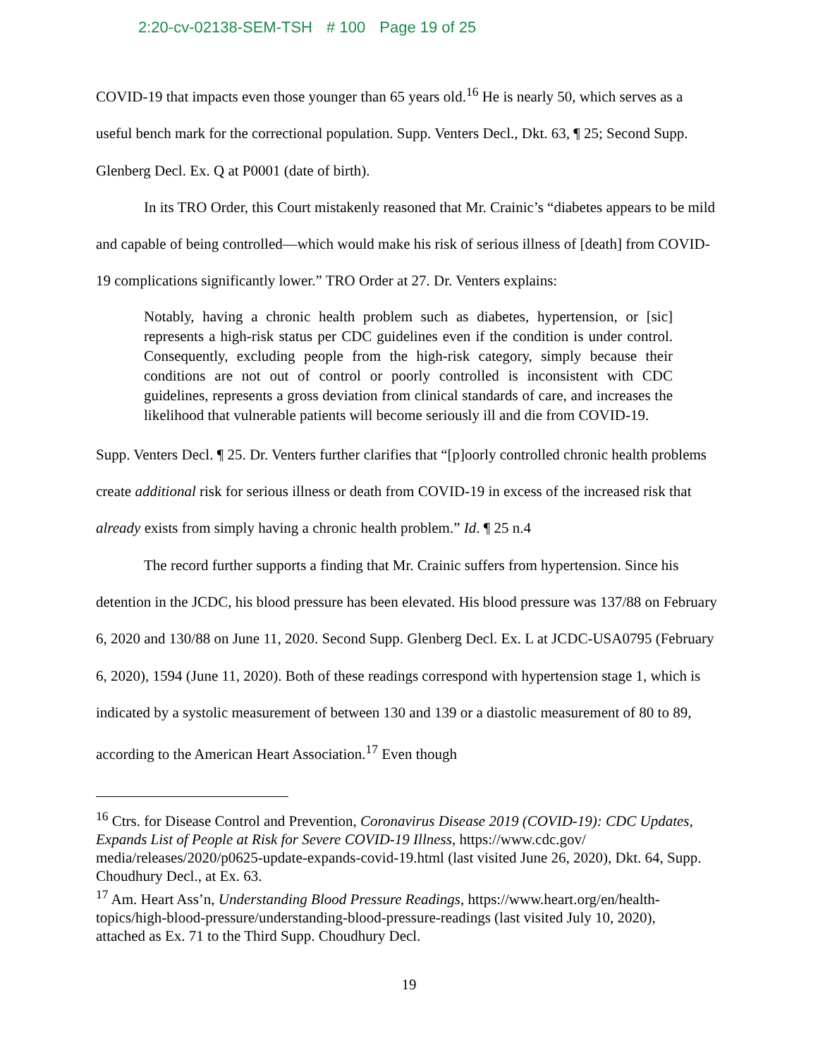2:20-cv-02138-SEM-TSH # 100 Page 19 of 25
COVID-19 that impacts even those younger than 65 years old.<sup>16</sup> He is nearly 50, which serves as a useful bench mark for the correctional population. Supp. Venters Decl., Dkt. 63, ¶ 25; Second Supp. Glenberg Decl. Ex. Q at P0001 (date of birth).
In its TRO Order, this Court mistakenly reasoned that Mr. Crainic’s “diabetes appears to be mild and capable of being controlled—which would make his risk of serious illness of [death] from COVID-19 complications significantly lower.” TRO Order at 27. Dr. Venters explains:
Notably, having a chronic health problem such as diabetes, hypertension, or [sic] represents a high-risk status per CDC guidelines even if the condition is under control. Consequently, excluding people from the high-risk category, simply because their conditions are not out of control or poorly controlled is inconsistent with CDC guidelines, represents a gross deviation from clinical standards of care, and increases the likelihood that vulnerable patients will become seriously ill and die from COVID-19.
Supp. Venters Decl. ¶ 25. Dr. Venters further clarifies that “[p]oorly controlled chronic health problems create additional risk for serious illness or death from COVID-19 in excess of the increased risk that already exists from simply having a chronic health problem.” Id. ¶ 25 n.4
The record further supports a finding that Mr. Crainic suffers from hypertension. Since his detention in the JCDC, his blood pressure has been elevated. His blood pressure was 137/88 on February 6, 2020 and 130/88 on June 11, 2020. Second Supp. Glenberg Decl. Ex. L at JCDC-USA0795 (February 6, 2020), 1594 (June 11, 2020). Both of these readings correspond with hypertension stage 1, which is indicated by a systolic measurement of between 130 and 139 or a diastolic measurement of 80 to 89, according to the American Heart Association.<sup>17</sup> Even though
<sup>16</sup> Ctrs. for Disease Control and Prevention, Coronavirus Disease 2019 (COVID-19): CDC Updates, Expands List of People at Risk for Severe COVID-19 Illness, https://www.cdc.gov/ media/releases/2020/p0625-update-expands-covid-19.html (last visited June 26, 2020), Dkt. 64, Supp. Choudhury Decl., at Ex. 63.
<sup>17</sup> Am. Heart Ass’n, Understanding Blood Pressure Readings, https://www.heart.org/en/health-topics/high-blood-pressure/understanding-blood-pressure-readings (last visited July 10, 2020), attached as Ex. 71 to the Third Supp. Choudhury Decl.
19